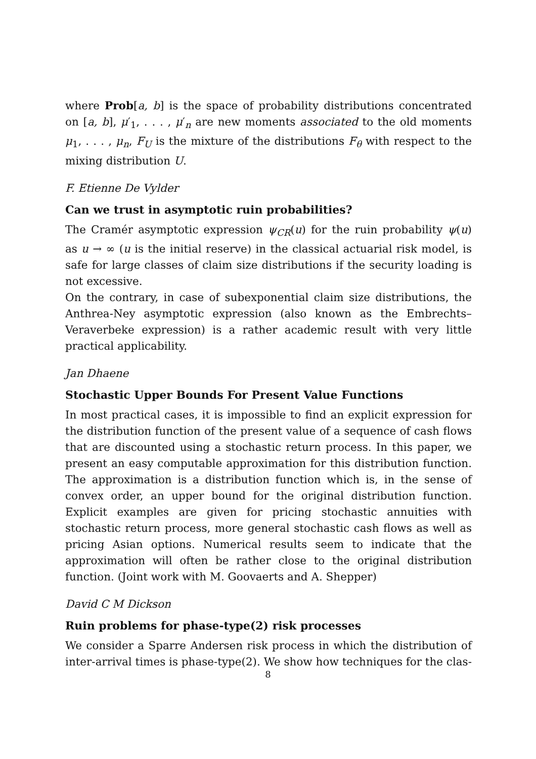where Prob[a, b] is the space of probability distributions concentrated on [a, b], μ′<sub>1</sub>, . . . , μ′<sub>n</sub> are new moments associated to the old moments μ<sub>1</sub>, . . . , μ<sub>n</sub>, F<sub>U</sub> is the mixture of the distributions F<sub>θ</sub> with respect to the mixing distribution U.
F. Etienne De Vylder
Can we trust in asymptotic ruin probabilities?
The Cramér asymptotic expression ψ<sub>CR</sub>(u) for the ruin probability ψ(u) as u → ∞ (u is the initial reserve) in the classical actuarial risk model, is safe for large classes of claim size distributions if the security loading is not excessive.
On the contrary, in case of subexponential claim size distributions, the Anthrea-Ney asymptotic expression (also known as the Embrechts–Veraverbeke expression) is a rather academic result with very little practical applicability.
Jan Dhaene
Stochastic Upper Bounds For Present Value Functions
In most practical cases, it is impossible to find an explicit expression for the distribution function of the present value of a sequence of cash flows that are discounted using a stochastic return process. In this paper, we present an easy computable approximation for this distribution function. The approximation is a distribution function which is, in the sense of convex order, an upper bound for the original distribution function. Explicit examples are given for pricing stochastic annuities with stochastic return process, more general stochastic cash flows as well as pricing Asian options. Numerical results seem to indicate that the approximation will often be rather close to the original distribution function. (Joint work with M. Goovaerts and A. Shepper)
David C M Dickson
Ruin problems for phase-type(2) risk processes
We consider a Sparre Andersen risk process in which the distribution of inter-arrival times is phase-type(2). We show how techniques for the clas-
8